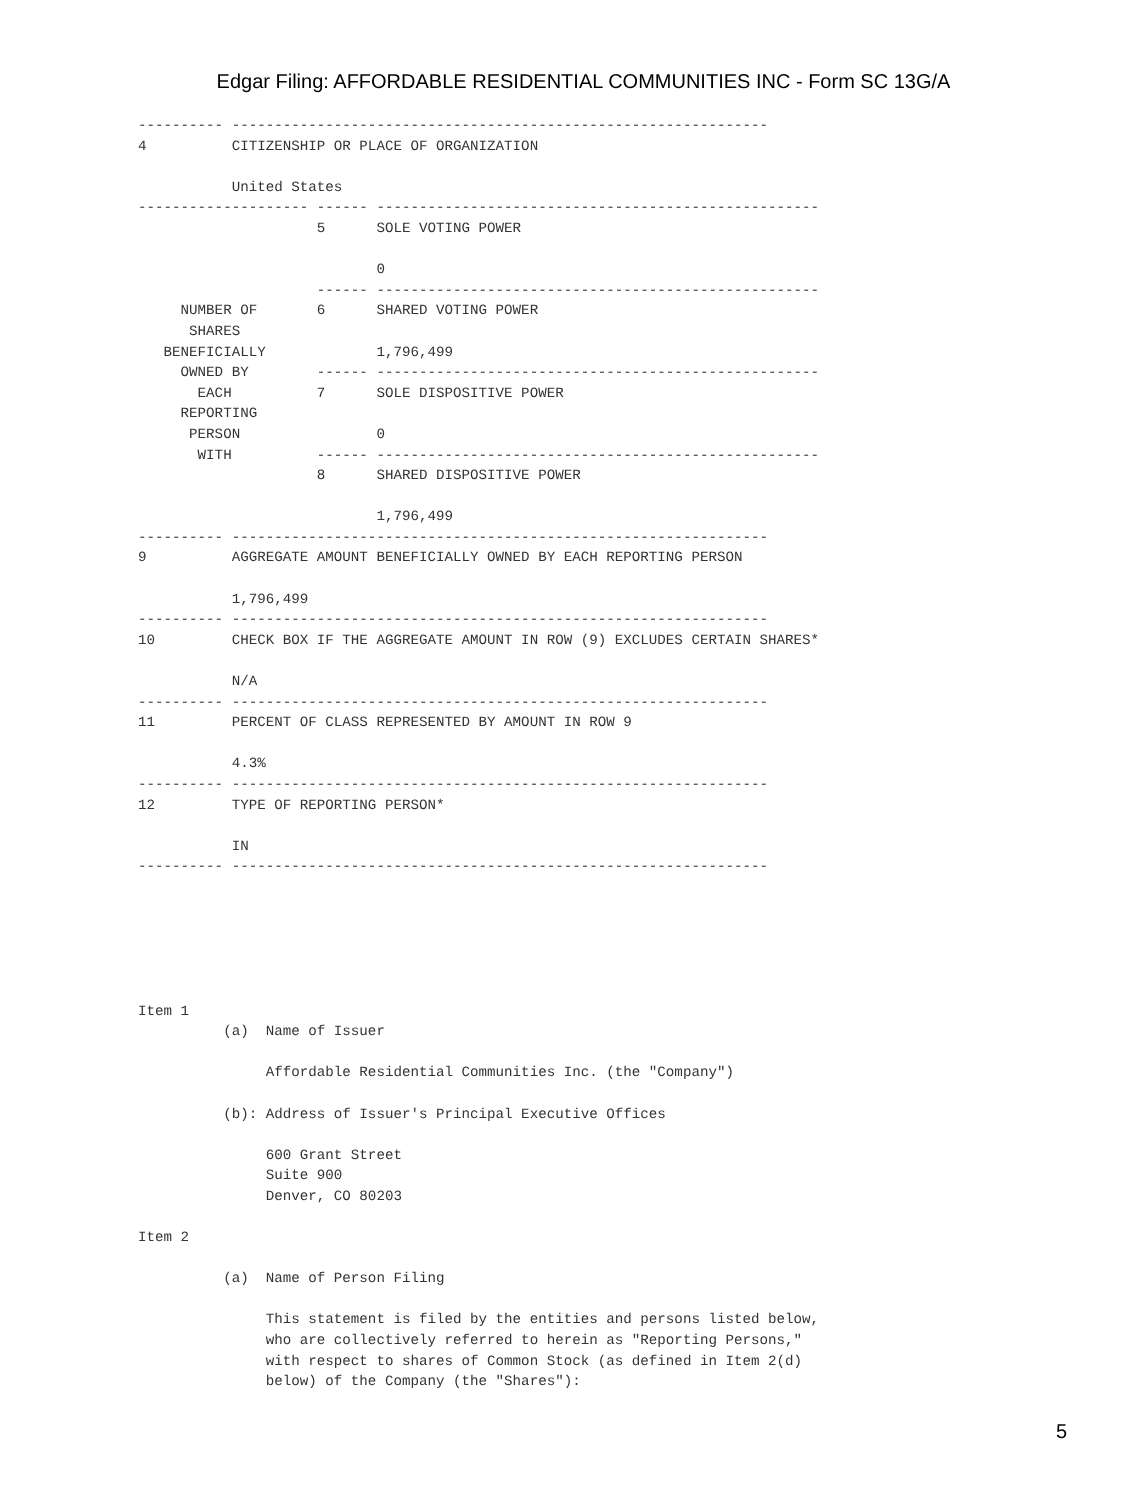Edgar Filing: AFFORDABLE RESIDENTIAL COMMUNITIES INC - Form SC 13G/A
---------- ---------------------------------------------------------------
4          CITIZENSHIP OR PLACE OF ORGANIZATION

           United States
-------------------- ------ ----------------------------------------------------
                     5      SOLE VOTING POWER

                            0
                     ------ ----------------------------------------------------
     NUMBER OF       6      SHARED VOTING POWER
      SHARES
   BENEFICIALLY             1,796,499
     OWNED BY        ------ ----------------------------------------------------
       EACH          7      SOLE DISPOSITIVE POWER
     REPORTING
      PERSON                0
       WITH          ------ ----------------------------------------------------
                     8      SHARED DISPOSITIVE POWER

                            1,796,499
---------- ---------------------------------------------------------------
9          AGGREGATE AMOUNT BENEFICIALLY OWNED BY EACH REPORTING PERSON

           1,796,499
---------- ---------------------------------------------------------------
10         CHECK BOX IF THE AGGREGATE AMOUNT IN ROW (9) EXCLUDES CERTAIN SHARES*

           N/A
---------- ---------------------------------------------------------------
11         PERCENT OF CLASS REPRESENTED BY AMOUNT IN ROW 9

           4.3%
---------- ---------------------------------------------------------------
12         TYPE OF REPORTING PERSON*

           IN
---------- ---------------------------------------------------------------






Item 1
          (a)  Name of Issuer

               Affordable Residential Communities Inc. (the "Company")

          (b): Address of Issuer's Principal Executive Offices

               600 Grant Street
               Suite 900
               Denver, CO 80203

Item 2

          (a)  Name of Person Filing

               This statement is filed by the entities and persons listed below,
               who are collectively referred to herein as "Reporting Persons,"
               with respect to shares of Common Stock (as defined in Item 2(d)
               below) of the Company (the "Shares"):
5